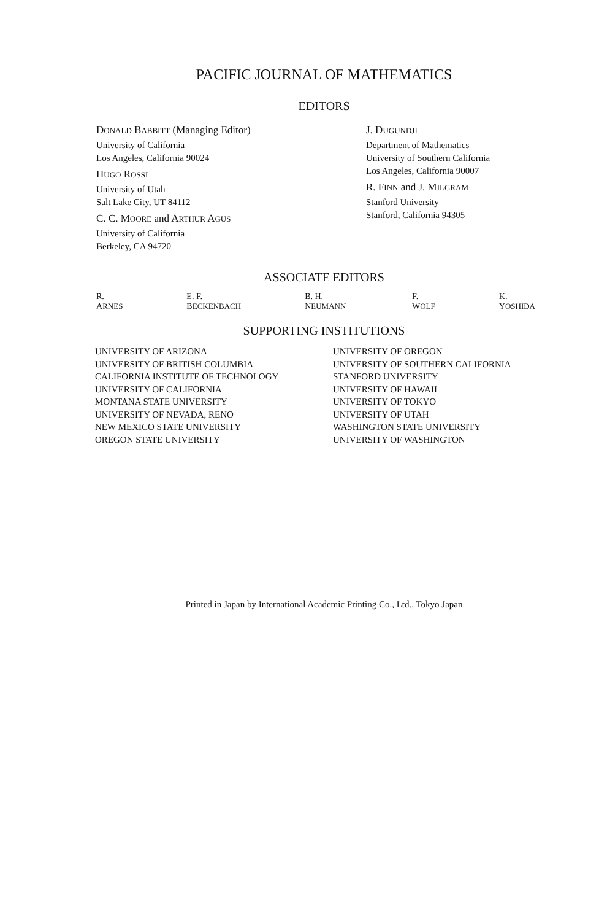PACIFIC JOURNAL OF MATHEMATICS
EDITORS
DONALD BABBITT (Managing Editor)
University of California
Los Angeles, California 90024
HUGO ROSSI
University of Utah
Salt Lake City, UT 84112
C. C. MOORE and ARTHUR AGUS
University of California
Berkeley, CA 94720
J. DUGUNDJI
Department of Mathematics
University of Southern California
Los Angeles, California 90007
R. FINN and J. MILGRAM
Stanford University
Stanford, California 94305
ASSOCIATE EDITORS
R. ARNES E. F. BECKENBACH B. H. NEUMANN F. WOLF K. YOSHIDA
SUPPORTING INSTITUTIONS
UNIVERSITY OF ARIZONA
UNIVERSITY OF BRITISH COLUMBIA
CALIFORNIA INSTITUTE OF TECHNOLOGY
UNIVERSITY OF CALIFORNIA
MONTANA STATE UNIVERSITY
UNIVERSITY OF NEVADA, RENO
NEW MEXICO STATE UNIVERSITY
OREGON STATE UNIVERSITY
UNIVERSITY OF OREGON
UNIVERSITY OF SOUTHERN CALIFORNIA
STANFORD UNIVERSITY
UNIVERSITY OF HAWAII
UNIVERSITY OF TOKYO
UNIVERSITY OF UTAH
WASHINGTON STATE UNIVERSITY
UNIVERSITY OF WASHINGTON
Printed in Japan by International Academic Printing Co., Ltd., Tokyo Japan